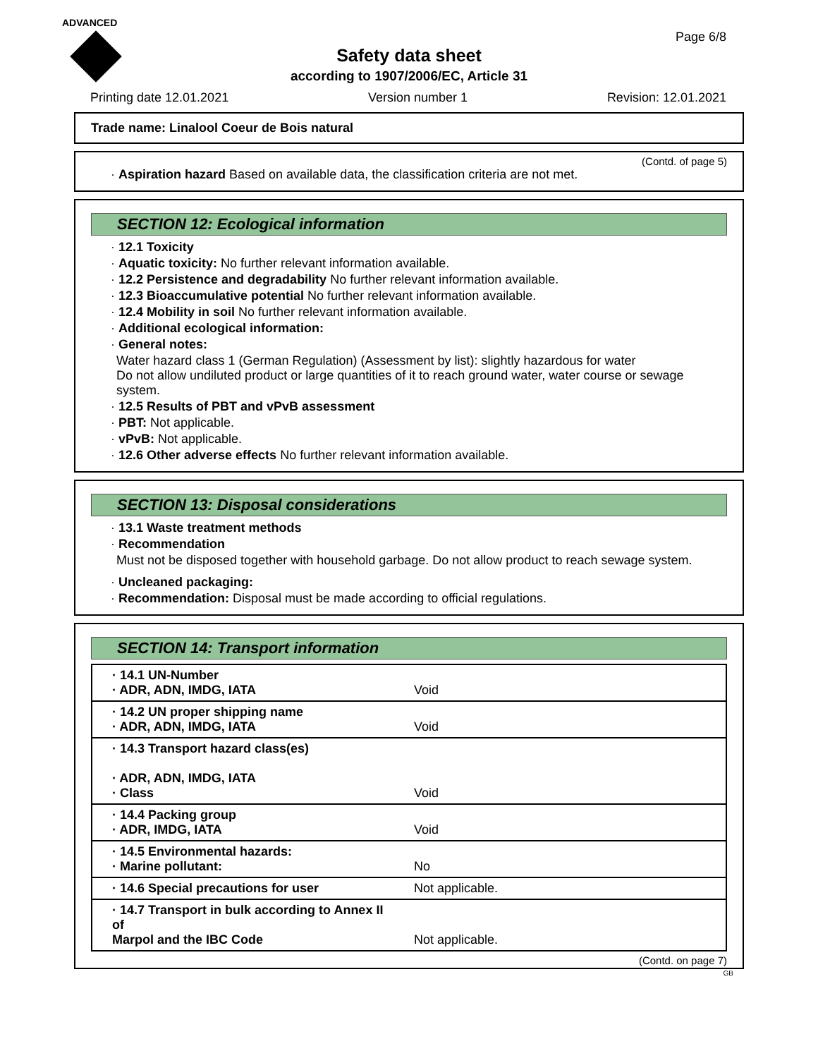ADVANCED
Page 6/8
Safety data sheet
according to 1907/2006/EC, Article 31
Printing date 12.01.2021 Version number 1 Revision: 12.01.2021
Trade name: Linalool Coeur de Bois natural
(Contd. of page 5)
· Aspiration hazard Based on available data, the classification criteria are not met.
SECTION 12: Ecological information
· 12.1 Toxicity
· Aquatic toxicity: No further relevant information available.
· 12.2 Persistence and degradability No further relevant information available.
· 12.3 Bioaccumulative potential No further relevant information available.
· 12.4 Mobility in soil No further relevant information available.
· Additional ecological information:
· General notes:
Water hazard class 1 (German Regulation) (Assessment by list): slightly hazardous for water
Do not allow undiluted product or large quantities of it to reach ground water, water course or sewage system.
· 12.5 Results of PBT and vPvB assessment
· PBT: Not applicable.
· vPvB: Not applicable.
· 12.6 Other adverse effects No further relevant information available.
SECTION 13: Disposal considerations
· 13.1 Waste treatment methods
· Recommendation
Must not be disposed together with household garbage. Do not allow product to reach sewage system.
· Uncleaned packaging:
· Recommendation: Disposal must be made according to official regulations.
SECTION 14: Transport information
| · 14.1 UN-Number · ADR, ADN, IMDG, IATA | Void |
| · 14.2 UN proper shipping name · ADR, ADN, IMDG, IATA | Void |
| · 14.3 Transport hazard class(es) · ADR, ADN, IMDG, IATA · Class | Void |
| · 14.4 Packing group · ADR, IMDG, IATA | Void |
| · 14.5 Environmental hazards: · Marine pollutant: | No |
| · 14.6 Special precautions for user | Not applicable. |
| · 14.7 Transport in bulk according to Annex II of Marpol and the IBC Code | Not applicable. |
(Contd. on page 7)
GB